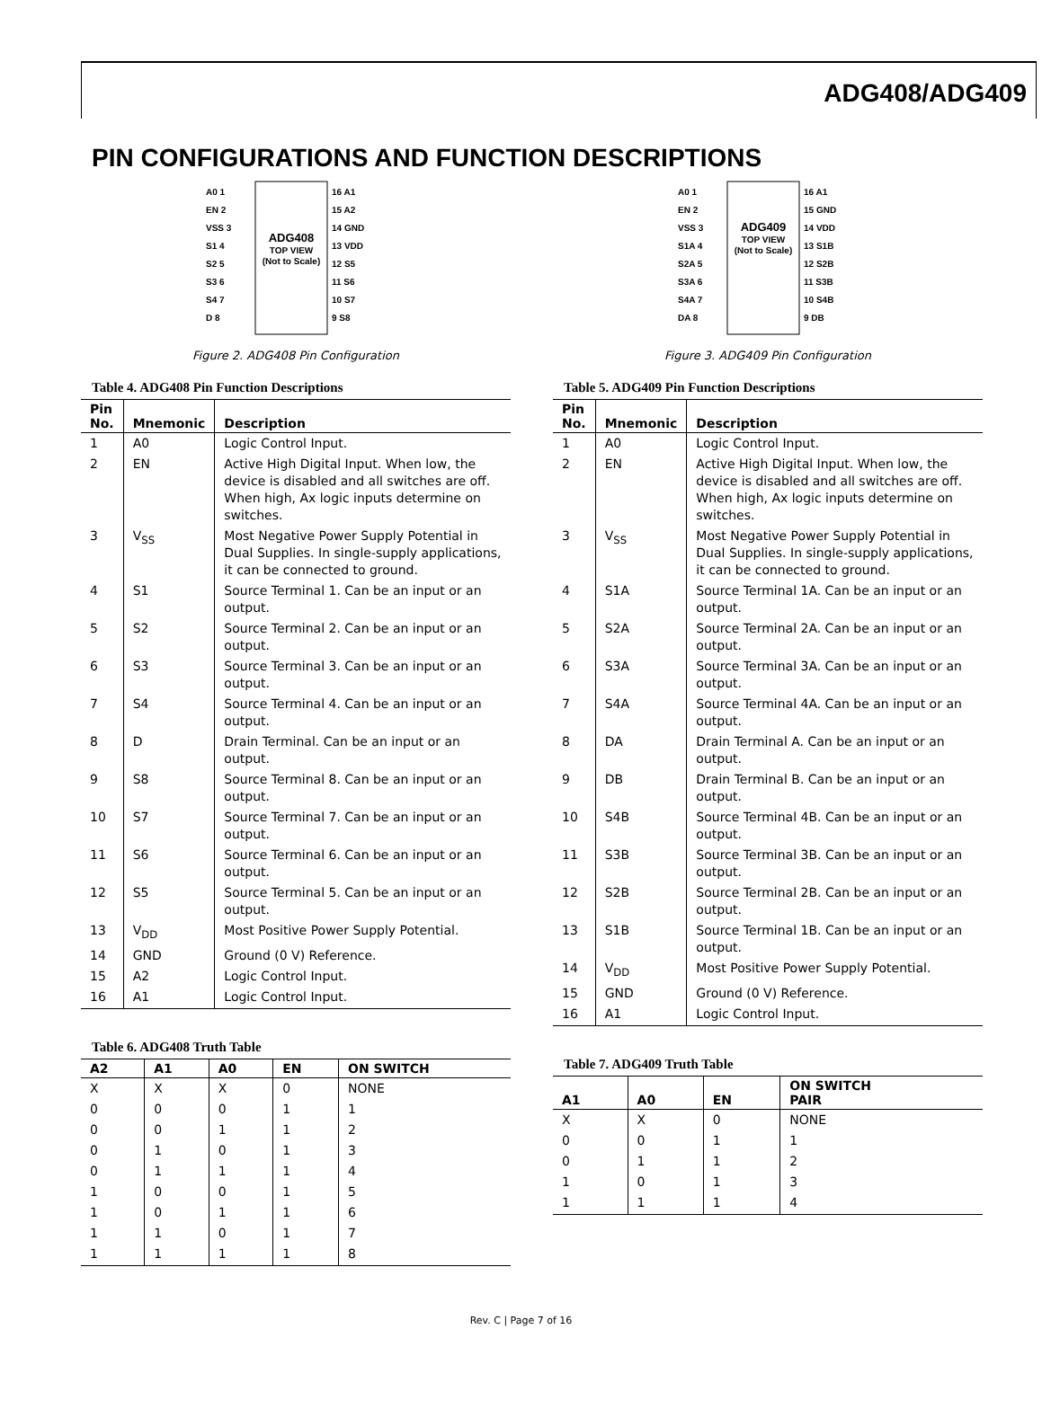ADG408/ADG409
PIN CONFIGURATIONS AND FUNCTION DESCRIPTIONS
ADG408
TOP VIEW
(Not to Scale)
A0 1
EN 2
VSS 3
S1 4
S2 5
S3 6
S4 7
D 8
16 A1
15 A2
14 GND
13 VDD
12 S5
11 S6
10 S7
9 S8
Figure 2. ADG408 Pin Configuration
Table 4. ADG408 Pin Function Descriptions
| Pin No. | Mnemonic | Description |
| --- | --- | --- |
| 1 | A0 | Logic Control Input. |
| 2 | EN | Active High Digital Input. When low, the device is disabled and all switches are off. When high, Ax logic inputs determine on switches. |
| 3 | V<sub>SS</sub> | Most Negative Power Supply Potential in Dual Supplies. In single-supply applications, it can be connected to ground. |
| 4 | S1 | Source Terminal 1. Can be an input or an output. |
| 5 | S2 | Source Terminal 2. Can be an input or an output. |
| 6 | S3 | Source Terminal 3. Can be an input or an output. |
| 7 | S4 | Source Terminal 4. Can be an input or an output. |
| 8 | D | Drain Terminal. Can be an input or an output. |
| 9 | S8 | Source Terminal 8. Can be an input or an output. |
| 10 | S7 | Source Terminal 7. Can be an input or an output. |
| 11 | S6 | Source Terminal 6. Can be an input or an output. |
| 12 | S5 | Source Terminal 5. Can be an input or an output. |
| 13 | V<sub>DD</sub> | Most Positive Power Supply Potential. |
| 14 | GND | Ground (0 V) Reference. |
| 15 | A2 | Logic Control Input. |
| 16 | A1 | Logic Control Input. |
Table 6. ADG408 Truth Table
| A2 | A1 | A0 | EN | ON SWITCH |
| --- | --- | --- | --- | --- |
| X | X | X | 0 | NONE |
| 0 | 0 | 0 | 1 | 1 |
| 0 | 0 | 1 | 1 | 2 |
| 0 | 1 | 0 | 1 | 3 |
| 0 | 1 | 1 | 1 | 4 |
| 1 | 0 | 0 | 1 | 5 |
| 1 | 0 | 1 | 1 | 6 |
| 1 | 1 | 0 | 1 | 7 |
| 1 | 1 | 1 | 1 | 8 |
ADG409
TOP VIEW
(Not to Scale)
A0 1
EN 2
VSS 3
S1A 4
S2A 5
S3A 6
S4A 7
DA 8
16 A1
15 GND
14 VDD
13 S1B
12 S2B
11 S3B
10 S4B
9 DB
Figure 3. ADG409 Pin Configuration
Table 5. ADG409 Pin Function Descriptions
| Pin No. | Mnemonic | Description |
| --- | --- | --- |
| 1 | A0 | Logic Control Input. |
| 2 | EN | Active High Digital Input. When low, the device is disabled and all switches are off. When high, Ax logic inputs determine on switches. |
| 3 | V<sub>SS</sub> | Most Negative Power Supply Potential in Dual Supplies. In single-supply applications, it can be connected to ground. |
| 4 | S1A | Source Terminal 1A. Can be an input or an output. |
| 5 | S2A | Source Terminal 2A. Can be an input or an output. |
| 6 | S3A | Source Terminal 3A. Can be an input or an output. |
| 7 | S4A | Source Terminal 4A. Can be an input or an output. |
| 8 | DA | Drain Terminal A. Can be an input or an output. |
| 9 | DB | Drain Terminal B. Can be an input or an output. |
| 10 | S4B | Source Terminal 4B. Can be an input or an output. |
| 11 | S3B | Source Terminal 3B. Can be an input or an output. |
| 12 | S2B | Source Terminal 2B. Can be an input or an output. |
| 13 | S1B | Source Terminal 1B. Can be an input or an output. |
| 14 | V<sub>DD</sub> | Most Positive Power Supply Potential. |
| 15 | GND | Ground (0 V) Reference. |
| 16 | A1 | Logic Control Input. |
Table 7. ADG409 Truth Table
| A1 | A0 | EN | ON SWITCH PAIR |
| --- | --- | --- | --- |
| X | X | 0 | NONE |
| 0 | 0 | 1 | 1 |
| 0 | 1 | 1 | 2 |
| 1 | 0 | 1 | 3 |
| 1 | 1 | 1 | 4 |
Rev. C | Page 7 of 16